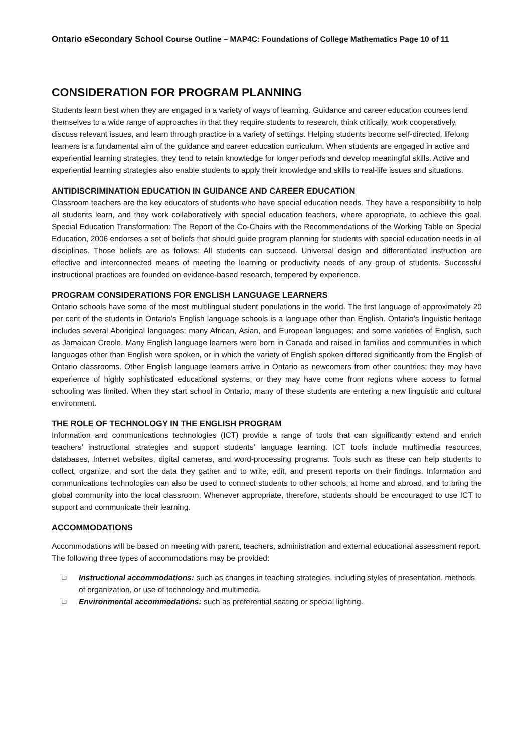Ontario eSecondary School Course Outline – MAP4C: Foundations of College Mathematics Page 10 of 11
CONSIDERATION FOR PROGRAM PLANNING
Students learn best when they are engaged in a variety of ways of learning. Guidance and career education courses lend themselves to a wide range of approaches in that they require students to research, think critically, work cooperatively, discuss relevant issues, and learn through practice in a variety of settings. Helping students become self-directed, lifelong learners is a fundamental aim of the guidance and career education curriculum. When students are engaged in active and experiential learning strategies, they tend to retain knowledge for longer periods and develop meaningful skills. Active and experiential learning strategies also enable students to apply their knowledge and skills to real-life issues and situations.
ANTIDISCRIMINATION EDUCATION IN GUIDANCE AND CAREER EDUCATION
Classroom teachers are the key educators of students who have special education needs. They have a responsibility to help all students learn, and they work collaboratively with special education teachers, where appropriate, to achieve this goal. Special Education Transformation: The Report of the Co-Chairs with the Recommendations of the Working Table on Special Education, 2006 endorses a set of beliefs that should guide program planning for students with special education needs in all disciplines. Those beliefs are as follows: All students can succeed. Universal design and differentiated instruction are effective and interconnected means of meeting the learning or productivity needs of any group of students. Successful instructional practices are founded on evidence-based research, tempered by experience.
PROGRAM CONSIDERATIONS FOR ENGLISH LANGUAGE LEARNERS
Ontario schools have some of the most multilingual student populations in the world. The first language of approximately 20 per cent of the students in Ontario’s English language schools is a language other than English. Ontario’s linguistic heritage includes several Aboriginal languages; many African, Asian, and European languages; and some varieties of English, such as Jamaican Creole. Many English language learners were born in Canada and raised in families and communities in which languages other than English were spoken, or in which the variety of English spoken differed significantly from the English of Ontario classrooms. Other English language learners arrive in Ontario as newcomers from other countries; they may have experience of highly sophisticated educational systems, or they may have come from regions where access to formal schooling was limited. When they start school in Ontario, many of these students are entering a new linguistic and cultural environment.
THE ROLE OF TECHNOLOGY IN THE ENGLISH PROGRAM
Information and communications technologies (ICT) provide a range of tools that can significantly extend and enrich teachers’ instructional strategies and support students’ language learning. ICT tools include multimedia resources, databases, Internet websites, digital cameras, and word-processing programs. Tools such as these can help students to collect, organize, and sort the data they gather and to write, edit, and present reports on their findings. Information and communications technologies can also be used to connect students to other schools, at home and abroad, and to bring the global community into the local classroom. Whenever appropriate, therefore, students should be encouraged to use ICT to support and communicate their learning.
ACCOMMODATIONS
Accommodations will be based on meeting with parent, teachers, administration and external educational assessment report. The following three types of accommodations may be provided:
❑ Instructional accommodations: such as changes in teaching strategies, including styles of presentation, methods of organization, or use of technology and multimedia.
❑ Environmental accommodations: such as preferential seating or special lighting.